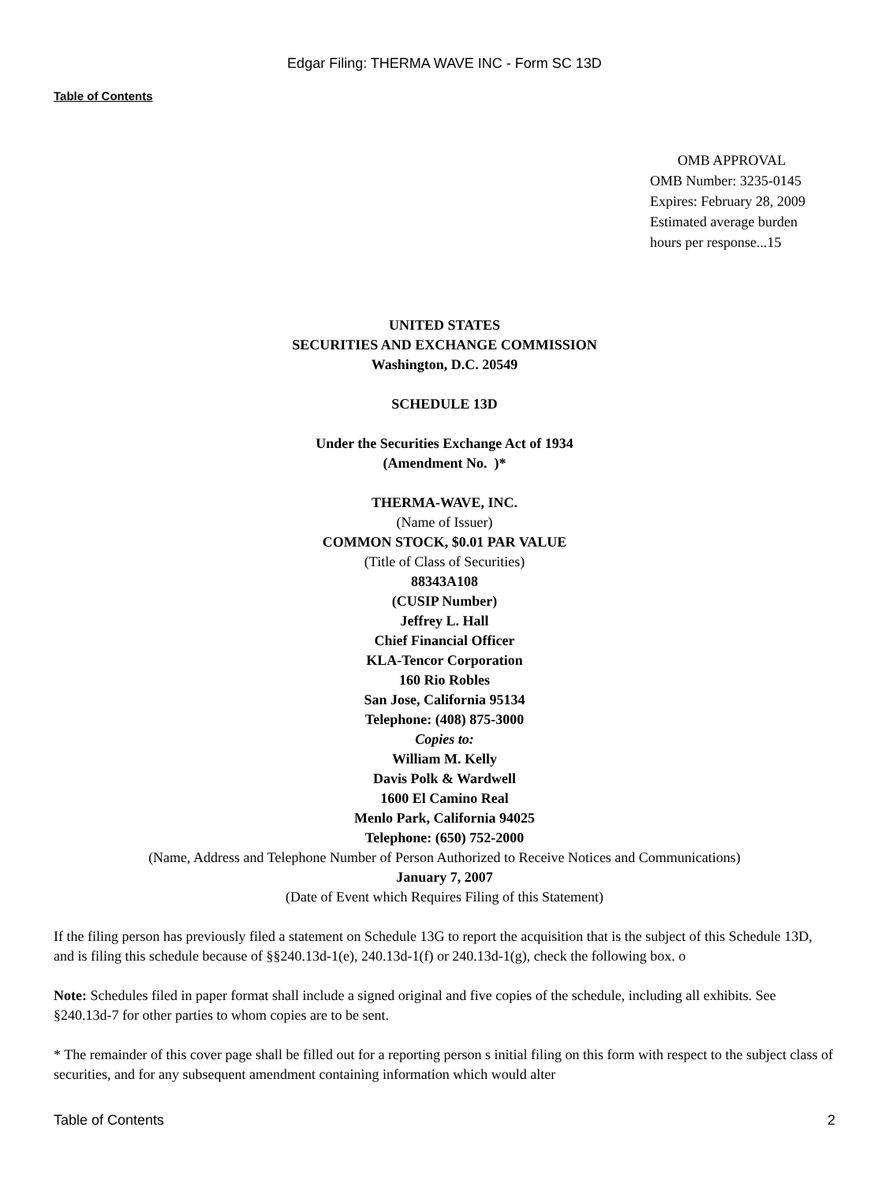Edgar Filing: THERMA WAVE INC - Form SC 13D
Table of Contents
OMB APPROVAL
OMB Number: 3235-0145
Expires: February 28, 2009
Estimated average burden
hours per response...15
UNITED STATES
SECURITIES AND EXCHANGE COMMISSION
Washington, D.C. 20549
SCHEDULE 13D
Under the Securities Exchange Act of 1934
(Amendment No. )*
THERMA-WAVE, INC.
(Name of Issuer)
COMMON STOCK, $0.01 PAR VALUE
(Title of Class of Securities)
88343A108
(CUSIP Number)
Jeffrey L. Hall
Chief Financial Officer
KLA-Tencor Corporation
160 Rio Robles
San Jose, California 95134
Telephone: (408) 875-3000
Copies to:
William M. Kelly
Davis Polk & Wardwell
1600 El Camino Real
Menlo Park, California 94025
Telephone: (650) 752-2000
(Name, Address and Telephone Number of Person Authorized to Receive Notices and Communications)
January 7, 2007
(Date of Event which Requires Filing of this Statement)
If the filing person has previously filed a statement on Schedule 13G to report the acquisition that is the subject of this Schedule 13D, and is filing this schedule because of §§240.13d-1(e), 240.13d-1(f) or 240.13d-1(g), check the following box. o
Note: Schedules filed in paper format shall include a signed original and five copies of the schedule, including all exhibits. See §240.13d-7 for other parties to whom copies are to be sent.
* The remainder of this cover page shall be filled out for a reporting person s initial filing on this form with respect to the subject class of securities, and for any subsequent amendment containing information which would alter
Table of Contents 2